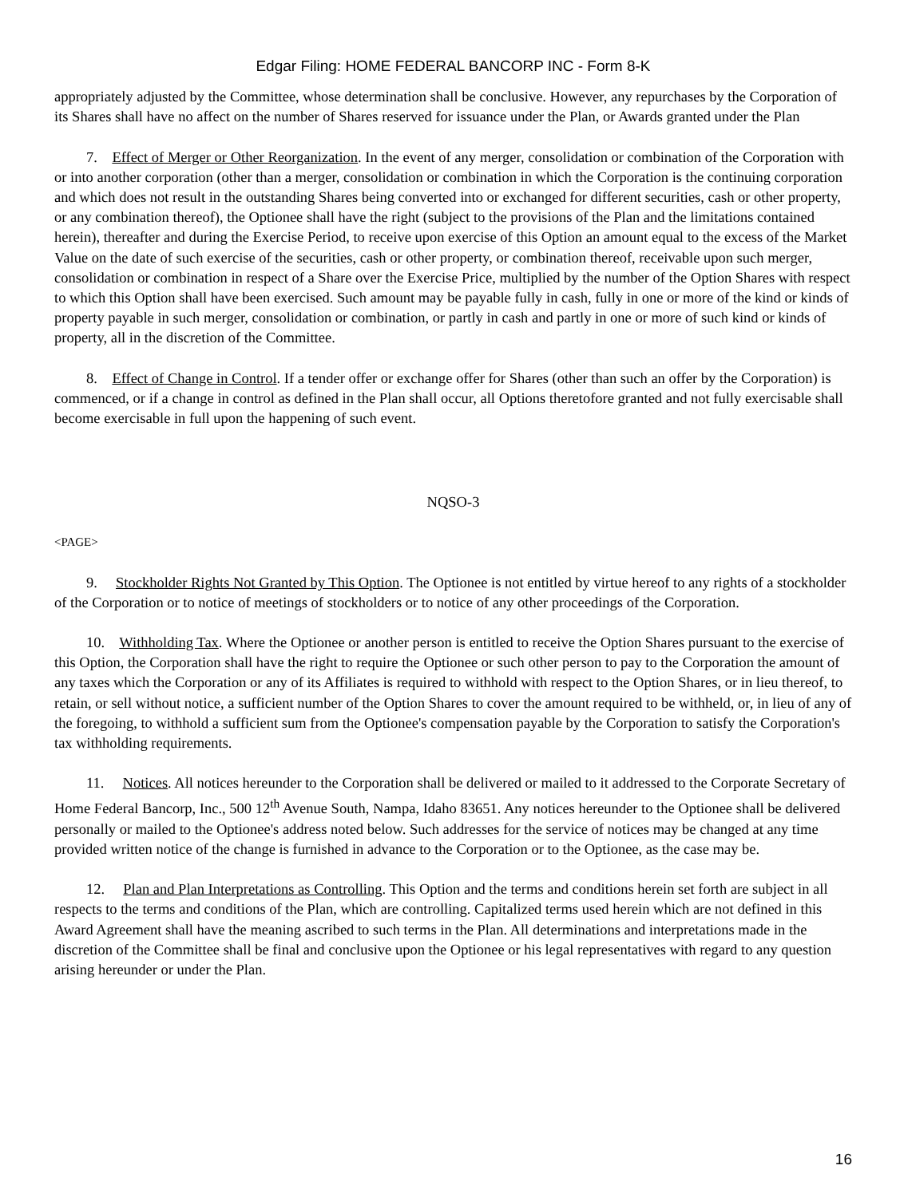Edgar Filing: HOME FEDERAL BANCORP INC - Form 8-K
appropriately adjusted by the Committee, whose determination shall be conclusive. However, any repurchases by the Corporation of its Shares shall have no affect on the number of Shares reserved for issuance under the Plan, or Awards granted under the Plan
7. Effect of Merger or Other Reorganization. In the event of any merger, consolidation or combination of the Corporation with or into another corporation (other than a merger, consolidation or combination in which the Corporation is the continuing corporation and which does not result in the outstanding Shares being converted into or exchanged for different securities, cash or other property, or any combination thereof), the Optionee shall have the right (subject to the provisions of the Plan and the limitations contained herein), thereafter and during the Exercise Period, to receive upon exercise of this Option an amount equal to the excess of the Market Value on the date of such exercise of the securities, cash or other property, or combination thereof, receivable upon such merger, consolidation or combination in respect of a Share over the Exercise Price, multiplied by the number of the Option Shares with respect to which this Option shall have been exercised. Such amount may be payable fully in cash, fully in one or more of the kind or kinds of property payable in such merger, consolidation or combination, or partly in cash and partly in one or more of such kind or kinds of property, all in the discretion of the Committee.
8. Effect of Change in Control. If a tender offer or exchange offer for Shares (other than such an offer by the Corporation) is commenced, or if a change in control as defined in the Plan shall occur, all Options theretofore granted and not fully exercisable shall become exercisable in full upon the happening of such event.
NQSO-3
<PAGE>
9. Stockholder Rights Not Granted by This Option. The Optionee is not entitled by virtue hereof to any rights of a stockholder of the Corporation or to notice of meetings of stockholders or to notice of any other proceedings of the Corporation.
10. Withholding Tax. Where the Optionee or another person is entitled to receive the Option Shares pursuant to the exercise of this Option, the Corporation shall have the right to require the Optionee or such other person to pay to the Corporation the amount of any taxes which the Corporation or any of its Affiliates is required to withhold with respect to the Option Shares, or in lieu thereof, to retain, or sell without notice, a sufficient number of the Option Shares to cover the amount required to be withheld, or, in lieu of any of the foregoing, to withhold a sufficient sum from the Optionee's compensation payable by the Corporation to satisfy the Corporation's tax withholding requirements.
11. Notices. All notices hereunder to the Corporation shall be delivered or mailed to it addressed to the Corporate Secretary of Home Federal Bancorp, Inc., 500 12<sup>th</sup> Avenue South, Nampa, Idaho 83651. Any notices hereunder to the Optionee shall be delivered personally or mailed to the Optionee's address noted below. Such addresses for the service of notices may be changed at any time provided written notice of the change is furnished in advance to the Corporation or to the Optionee, as the case may be.
12. Plan and Plan Interpretations as Controlling. This Option and the terms and conditions herein set forth are subject in all respects to the terms and conditions of the Plan, which are controlling. Capitalized terms used herein which are not defined in this Award Agreement shall have the meaning ascribed to such terms in the Plan. All determinations and interpretations made in the discretion of the Committee shall be final and conclusive upon the Optionee or his legal representatives with regard to any question arising hereunder or under the Plan.
16